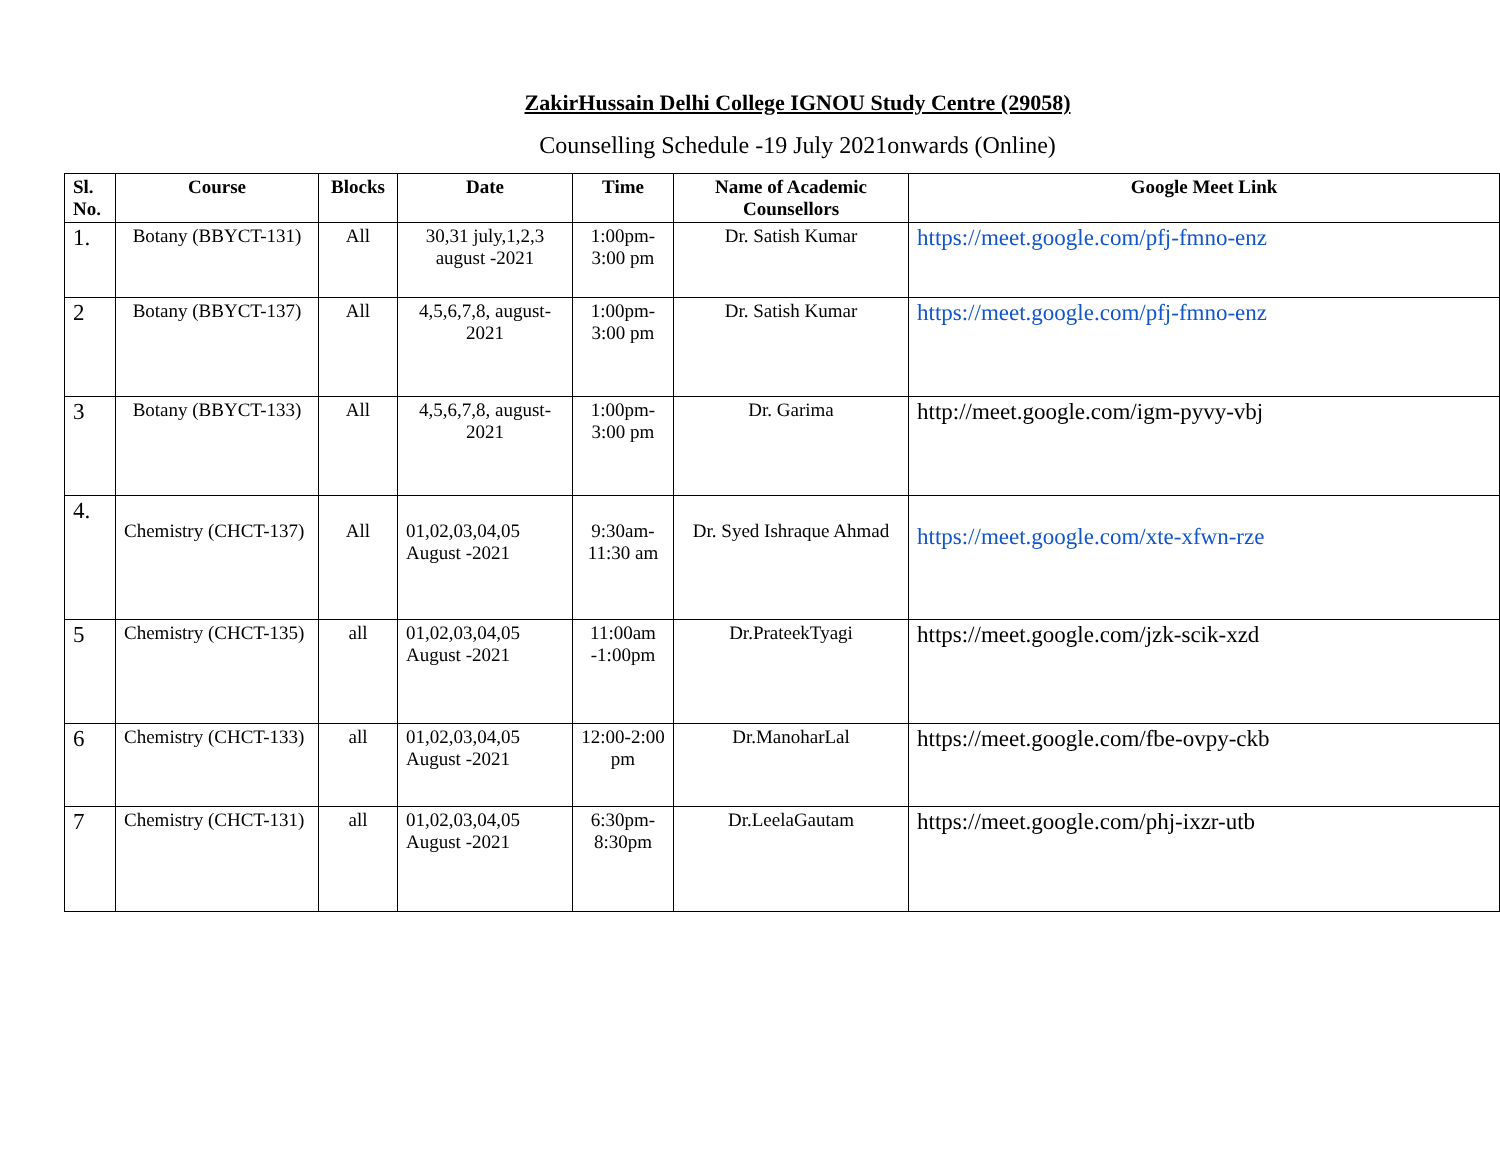ZakirHussain Delhi College IGNOU Study Centre (29058)
Counselling Schedule -19 July 2021onwards (Online)
| Sl. No. | Course | Blocks | Date | Time | Name of Academic Counsellors | Google Meet Link |
| --- | --- | --- | --- | --- | --- | --- |
| 1. | Botany (BBYCT-131) | All | 30,31 july,1,2,3 august -2021 | 1:00pm-3:00 pm | Dr. Satish Kumar | https://meet.google.com/pfj-fmno-enz |
| 2 | Botany (BBYCT-137) | All | 4,5,6,7,8, august-2021 | 1:00pm-3:00 pm | Dr. Satish Kumar | https://meet.google.com/pfj-fmno-enz |
| 3 | Botany (BBYCT-133) | All | 4,5,6,7,8, august-2021 | 1:00pm-3:00 pm | Dr. Garima | http://meet.google.com/igm-pyvy-vbj |
| 4. | Chemistry (CHCT-137) | All | 01,02,03,04,05 August -2021 | 9:30am-11:30 am | Dr. Syed Ishraque Ahmad | https://meet.google.com/xte-xfwn-rze |
| 5 | Chemistry (CHCT-135) | all | 01,02,03,04,05 August -2021 | 11:00am -1:00pm | Dr.PrateekTyagi | https://meet.google.com/jzk-scik-xzd |
| 6 | Chemistry (CHCT-133) | all | 01,02,03,04,05 August -2021 | 12:00-2:00 pm | Dr.ManoharLal | https://meet.google.com/fbe-ovpy-ckb |
| 7 | Chemistry (CHCT-131) | all | 01,02,03,04,05 August -2021 | 6:30pm-8:30pm | Dr.LeelaGautam | https://meet.google.com/phj-ixzr-utb |